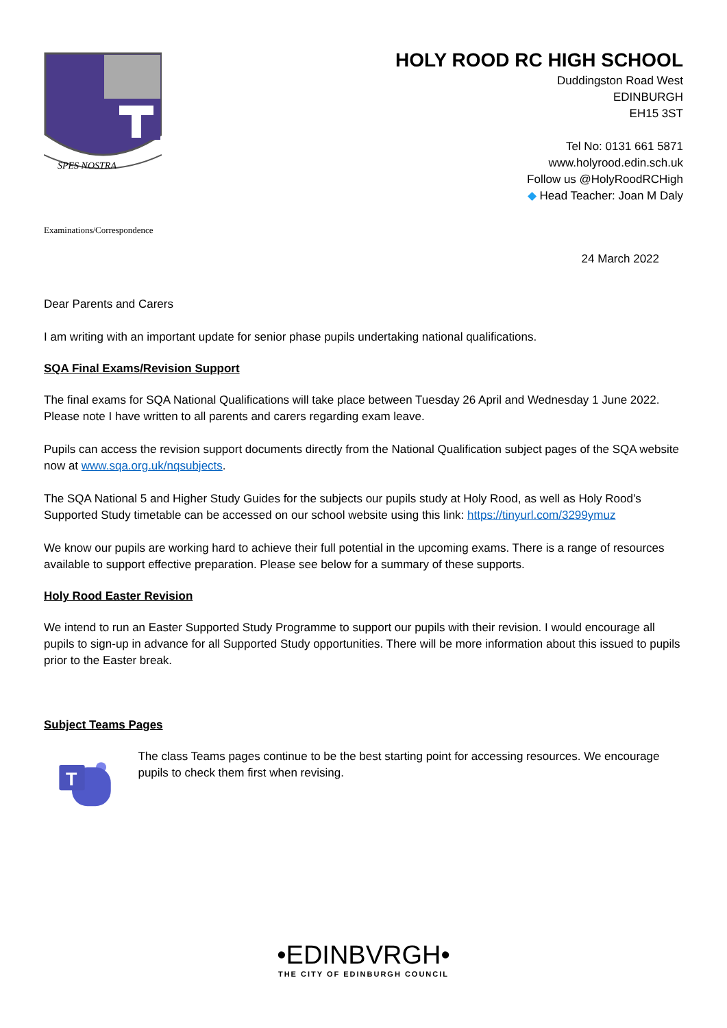SPES NOSTRA
HOLY ROOD RC HIGH SCHOOL
Duddingston Road West
EDINBURGH
EH15 3ST
Tel No: 0131 661 5871
www.holyrood.edin.sch.uk
Follow us @HolyRoodRCHigh
◆ Head Teacher: Joan M Daly
Examinations/Correspondence
24 March 2022
Dear Parents and Carers
I am writing with an important update for senior phase pupils undertaking national qualifications.
SQA Final Exams/Revision Support
The final exams for SQA National Qualifications will take place between Tuesday 26 April and Wednesday 1 June 2022. Please note I have written to all parents and carers regarding exam leave.
Pupils can access the revision support documents directly from the National Qualification subject pages of the SQA website now at www.sqa.org.uk/nqsubjects.
The SQA National 5 and Higher Study Guides for the subjects our pupils study at Holy Rood, as well as Holy Rood’s Supported Study timetable can be accessed on our school website using this link: https://tinyurl.com/3299ymuz
We know our pupils are working hard to achieve their full potential in the upcoming exams. There is a range of resources available to support effective preparation. Please see below for a summary of these supports.
Holy Rood Easter Revision
We intend to run an Easter Supported Study Programme to support our pupils with their revision. I would encourage all pupils to sign-up in advance for all Supported Study opportunities. There will be more information about this issued to pupils prior to the Easter break.
Subject Teams Pages
T
The class Teams pages continue to be the best starting point for accessing resources. We encourage pupils to check them first when revising.
•EDINBVRGH•
THE CITY OF EDINBURGH COUNCIL